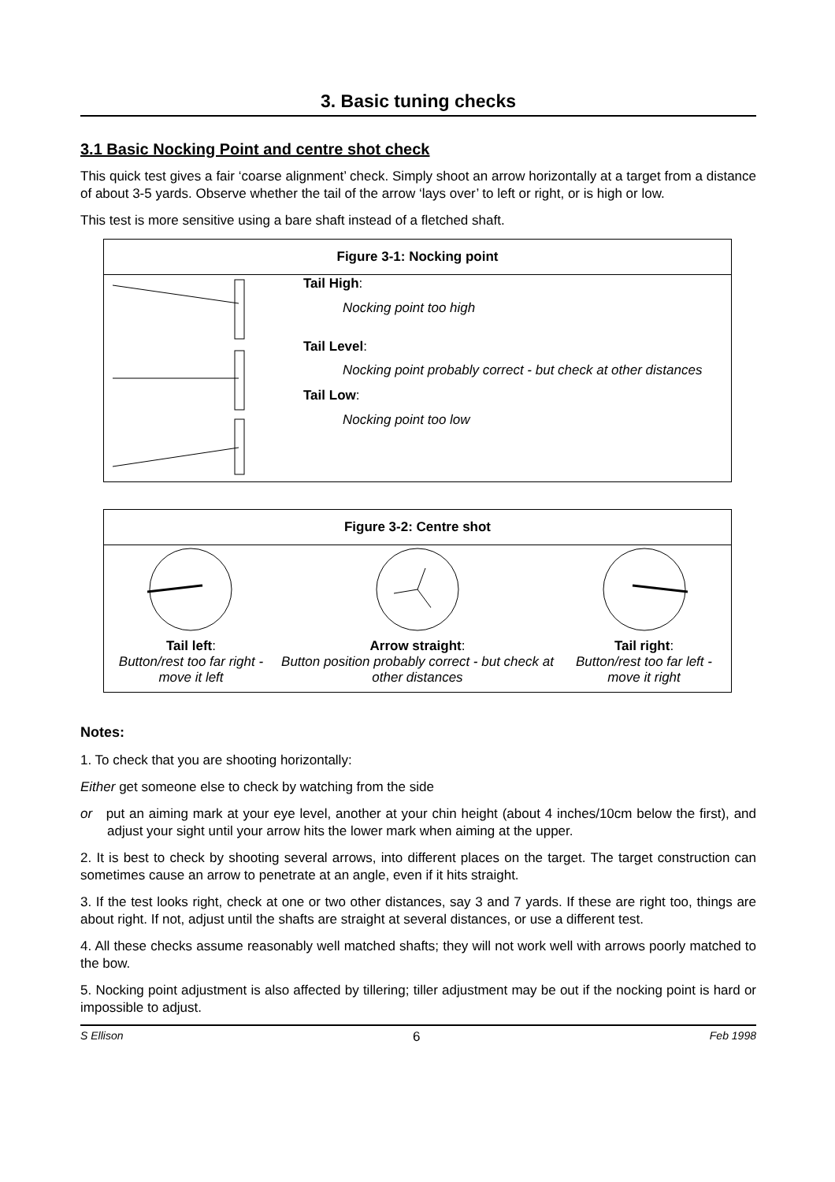3. Basic tuning checks
3.1 Basic Nocking Point and centre shot check
This quick test gives a fair ‘coarse alignment’ check. Simply shoot an arrow horizontally at a target from a distance of about 3-5 yards. Observe whether the tail of the arrow ‘lays over’ to left or right, or is high or low.
This test is more sensitive using a bare shaft instead of a fletched shaft.
| Figure 3-1: Nocking point | |
| --- | --- |
| | Tail High : Nocking point too high Tail Level : Nocking point probably correct - but check at other distances Tail Low : Nocking point too low |
| Figure 3-2: Centre shot | | |
| --- | --- | --- |
| Tail left : Button/rest too far right - move it left | Arrow straight : Button position probably correct - but check at other distances | Tail right : Button/rest too far left - move it right |
Notes:
1. To check that you are shooting horizontally:
Either get someone else to check by watching from the side
or put an aiming mark at your eye level, another at your chin height (about 4 inches/10cm below the first), and adjust your sight until your arrow hits the lower mark when aiming at the upper.
2. It is best to check by shooting several arrows, into different places on the target. The target construction can sometimes cause an arrow to penetrate at an angle, even if it hits straight.
3. If the test looks right, check at one or two other distances, say 3 and 7 yards. If these are right too, things are about right. If not, adjust until the shafts are straight at several distances, or use a different test.
4. All these checks assume reasonably well matched shafts; they will not work well with arrows poorly matched to the bow.
5. Nocking point adjustment is also affected by tillering; tiller adjustment may be out if the nocking point is hard or impossible to adjust.
S Ellison 6 Feb 1998